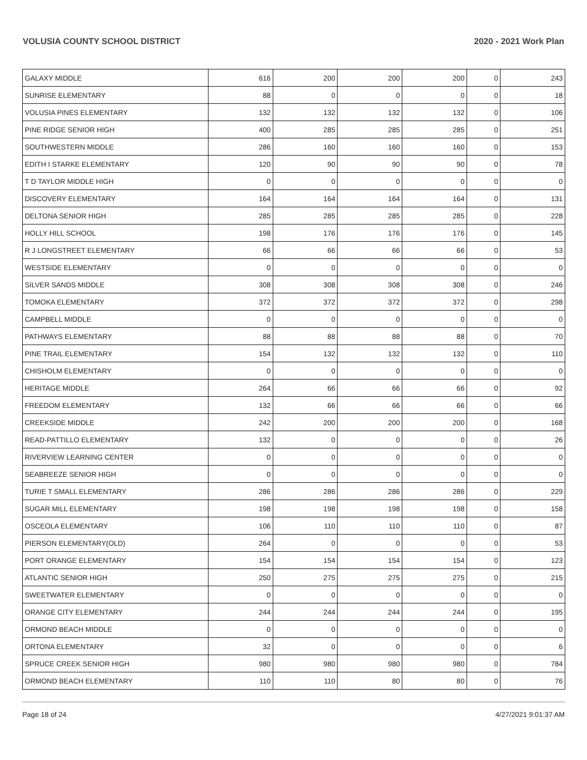VOLUSIA COUNTY SCHOOL DISTRICT 2020 - 2021 Work Plan
| GALAXY MIDDLE | 616 | 200 | 200 | 200 | 0 | 243 |
| SUNRISE ELEMENTARY | 88 | 0 | 0 | 0 | 0 | 18 |
| VOLUSIA PINES ELEMENTARY | 132 | 132 | 132 | 132 | 0 | 106 |
| PINE RIDGE SENIOR HIGH | 400 | 285 | 285 | 285 | 0 | 251 |
| SOUTHWESTERN MIDDLE | 286 | 160 | 160 | 160 | 0 | 153 |
| EDITH I STARKE ELEMENTARY | 120 | 90 | 90 | 90 | 0 | 78 |
| T D TAYLOR MIDDLE HIGH | 0 | 0 | 0 | 0 | 0 | 0 |
| DISCOVERY ELEMENTARY | 164 | 164 | 164 | 164 | 0 | 131 |
| DELTONA SENIOR HIGH | 285 | 285 | 285 | 285 | 0 | 228 |
| HOLLY HILL SCHOOL | 198 | 176 | 176 | 176 | 0 | 145 |
| R J LONGSTREET ELEMENTARY | 66 | 66 | 66 | 66 | 0 | 53 |
| WESTSIDE ELEMENTARY | 0 | 0 | 0 | 0 | 0 | 0 |
| SILVER SANDS MIDDLE | 308 | 308 | 308 | 308 | 0 | 246 |
| TOMOKA ELEMENTARY | 372 | 372 | 372 | 372 | 0 | 298 |
| CAMPBELL MIDDLE | 0 | 0 | 0 | 0 | 0 | 0 |
| PATHWAYS ELEMENTARY | 88 | 88 | 88 | 88 | 0 | 70 |
| PINE TRAIL ELEMENTARY | 154 | 132 | 132 | 132 | 0 | 110 |
| CHISHOLM ELEMENTARY | 0 | 0 | 0 | 0 | 0 | 0 |
| HERITAGE MIDDLE | 264 | 66 | 66 | 66 | 0 | 92 |
| FREEDOM ELEMENTARY | 132 | 66 | 66 | 66 | 0 | 66 |
| CREEKSIDE MIDDLE | 242 | 200 | 200 | 200 | 0 | 168 |
| READ-PATTILLO ELEMENTARY | 132 | 0 | 0 | 0 | 0 | 26 |
| RIVERVIEW LEARNING CENTER | 0 | 0 | 0 | 0 | 0 | 0 |
| SEABREEZE SENIOR HIGH | 0 | 0 | 0 | 0 | 0 | 0 |
| TURIE T SMALL ELEMENTARY | 286 | 286 | 286 | 286 | 0 | 229 |
| SUGAR MILL ELEMENTARY | 198 | 198 | 198 | 198 | 0 | 158 |
| OSCEOLA ELEMENTARY | 106 | 110 | 110 | 110 | 0 | 87 |
| PIERSON ELEMENTARY(OLD) | 264 | 0 | 0 | 0 | 0 | 53 |
| PORT ORANGE ELEMENTARY | 154 | 154 | 154 | 154 | 0 | 123 |
| ATLANTIC SENIOR HIGH | 250 | 275 | 275 | 275 | 0 | 215 |
| SWEETWATER ELEMENTARY | 0 | 0 | 0 | 0 | 0 | 0 |
| ORANGE CITY ELEMENTARY | 244 | 244 | 244 | 244 | 0 | 195 |
| ORMOND BEACH MIDDLE | 0 | 0 | 0 | 0 | 0 | 0 |
| ORTONA ELEMENTARY | 32 | 0 | 0 | 0 | 0 | 6 |
| SPRUCE CREEK SENIOR HIGH | 980 | 980 | 980 | 980 | 0 | 784 |
| ORMOND BEACH ELEMENTARY | 110 | 110 | 80 | 80 | 0 | 76 |
Page 18 of 24 4/27/2021 9:01:37 AM